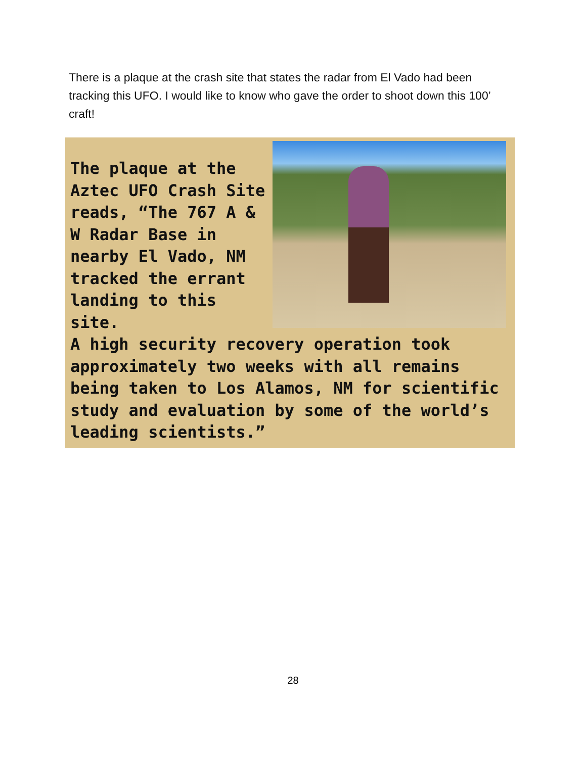There is a plaque at the crash site that states the radar from El Vado had been tracking this UFO. I would like to know who gave the order to shoot down this 100’ craft!
The plaque at the Aztec UFO Crash Site reads, “The 767 A & W Radar Base in nearby El Vado, NM tracked the errant landing to this site.
A high security recovery operation took approximately two weeks with all remains being taken to Los Alamos, NM for scientific study and evaluation by some of the world’s leading scientists.”
28